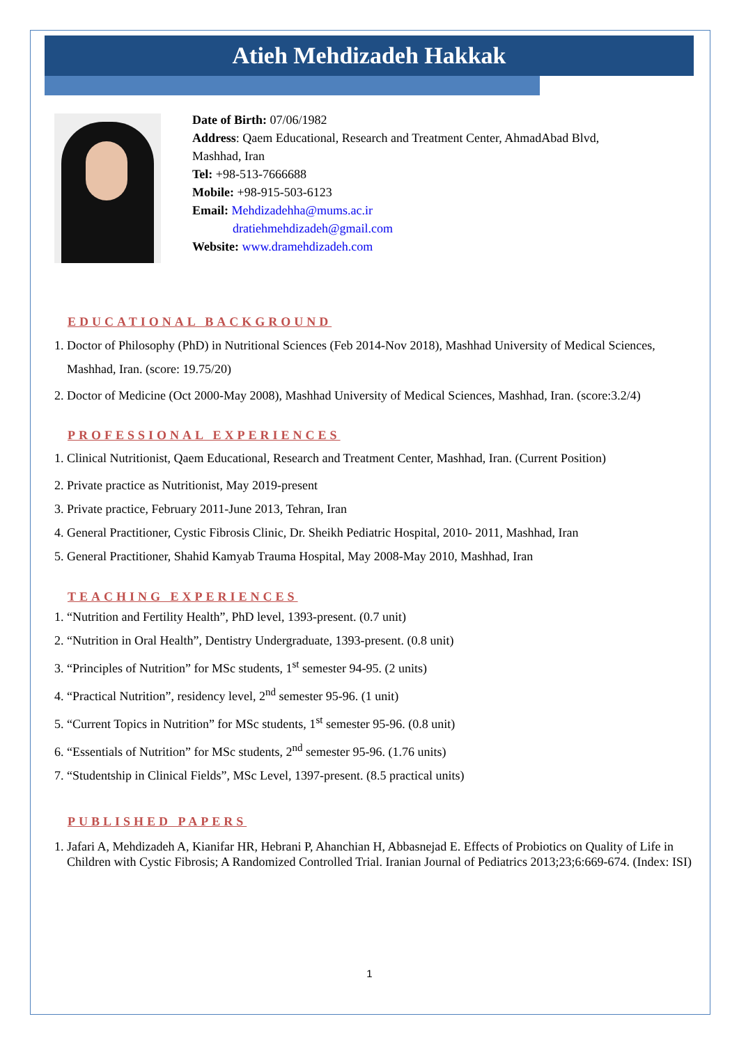Atieh Mehdizadeh Hakkak
Date of Birth: 07/06/1982
Address: Qaem Educational, Research and Treatment Center, AhmadAbad Blvd,
Mashhad, Iran
Tel: +98-513-7666688
Mobile: +98-915-503-6123
Email: Mehdizadehha@mums.ac.ir
dratiehmehdizadeh@gmail.com
Website: www.dramehdizadeh.com
EDUCATIONAL BACKGROUND
1. Doctor of Philosophy (PhD) in Nutritional Sciences (Feb 2014-Nov 2018), Mashhad University of Medical Sciences, Mashhad, Iran. (score: 19.75/20)
2. Doctor of Medicine (Oct 2000-May 2008), Mashhad University of Medical Sciences, Mashhad, Iran. (score:3.2/4)
PROFESSIONAL EXPERIENCES
1. Clinical Nutritionist, Qaem Educational, Research and Treatment Center, Mashhad, Iran. (Current Position)
2. Private practice as Nutritionist, May 2019-present
3. Private practice, February 2011-June 2013, Tehran, Iran
4. General Practitioner, Cystic Fibrosis Clinic, Dr. Sheikh Pediatric Hospital, 2010- 2011, Mashhad, Iran
5. General Practitioner, Shahid Kamyab Trauma Hospital, May 2008-May 2010, Mashhad, Iran
TEACHING EXPERIENCES
1. “Nutrition and Fertility Health”, PhD level, 1393-present. (0.7 unit)
2. “Nutrition in Oral Health”, Dentistry Undergraduate, 1393-present. (0.8 unit)
3. “Principles of Nutrition” for MSc students, 1<sup>st</sup> semester 94-95. (2 units)
4. “Practical Nutrition”, residency level, 2<sup>nd</sup> semester 95-96. (1 unit)
5. “Current Topics in Nutrition” for MSc students, 1<sup>st</sup> semester 95-96. (0.8 unit)
6. “Essentials of Nutrition” for MSc students, 2<sup>nd</sup> semester 95-96. (1.76 units)
7. “Studentship in Clinical Fields”, MSc Level, 1397-present. (8.5 practical units)
PUBLISHED PAPERS
1. Jafari A, Mehdizadeh A, Kianifar HR, Hebrani P, Ahanchian H, Abbasnejad E. Effects of Probiotics on Quality of Life in Children with Cystic Fibrosis; A Randomized Controlled Trial. Iranian Journal of Pediatrics 2013;23;6:669-674. (Index: ISI)
1